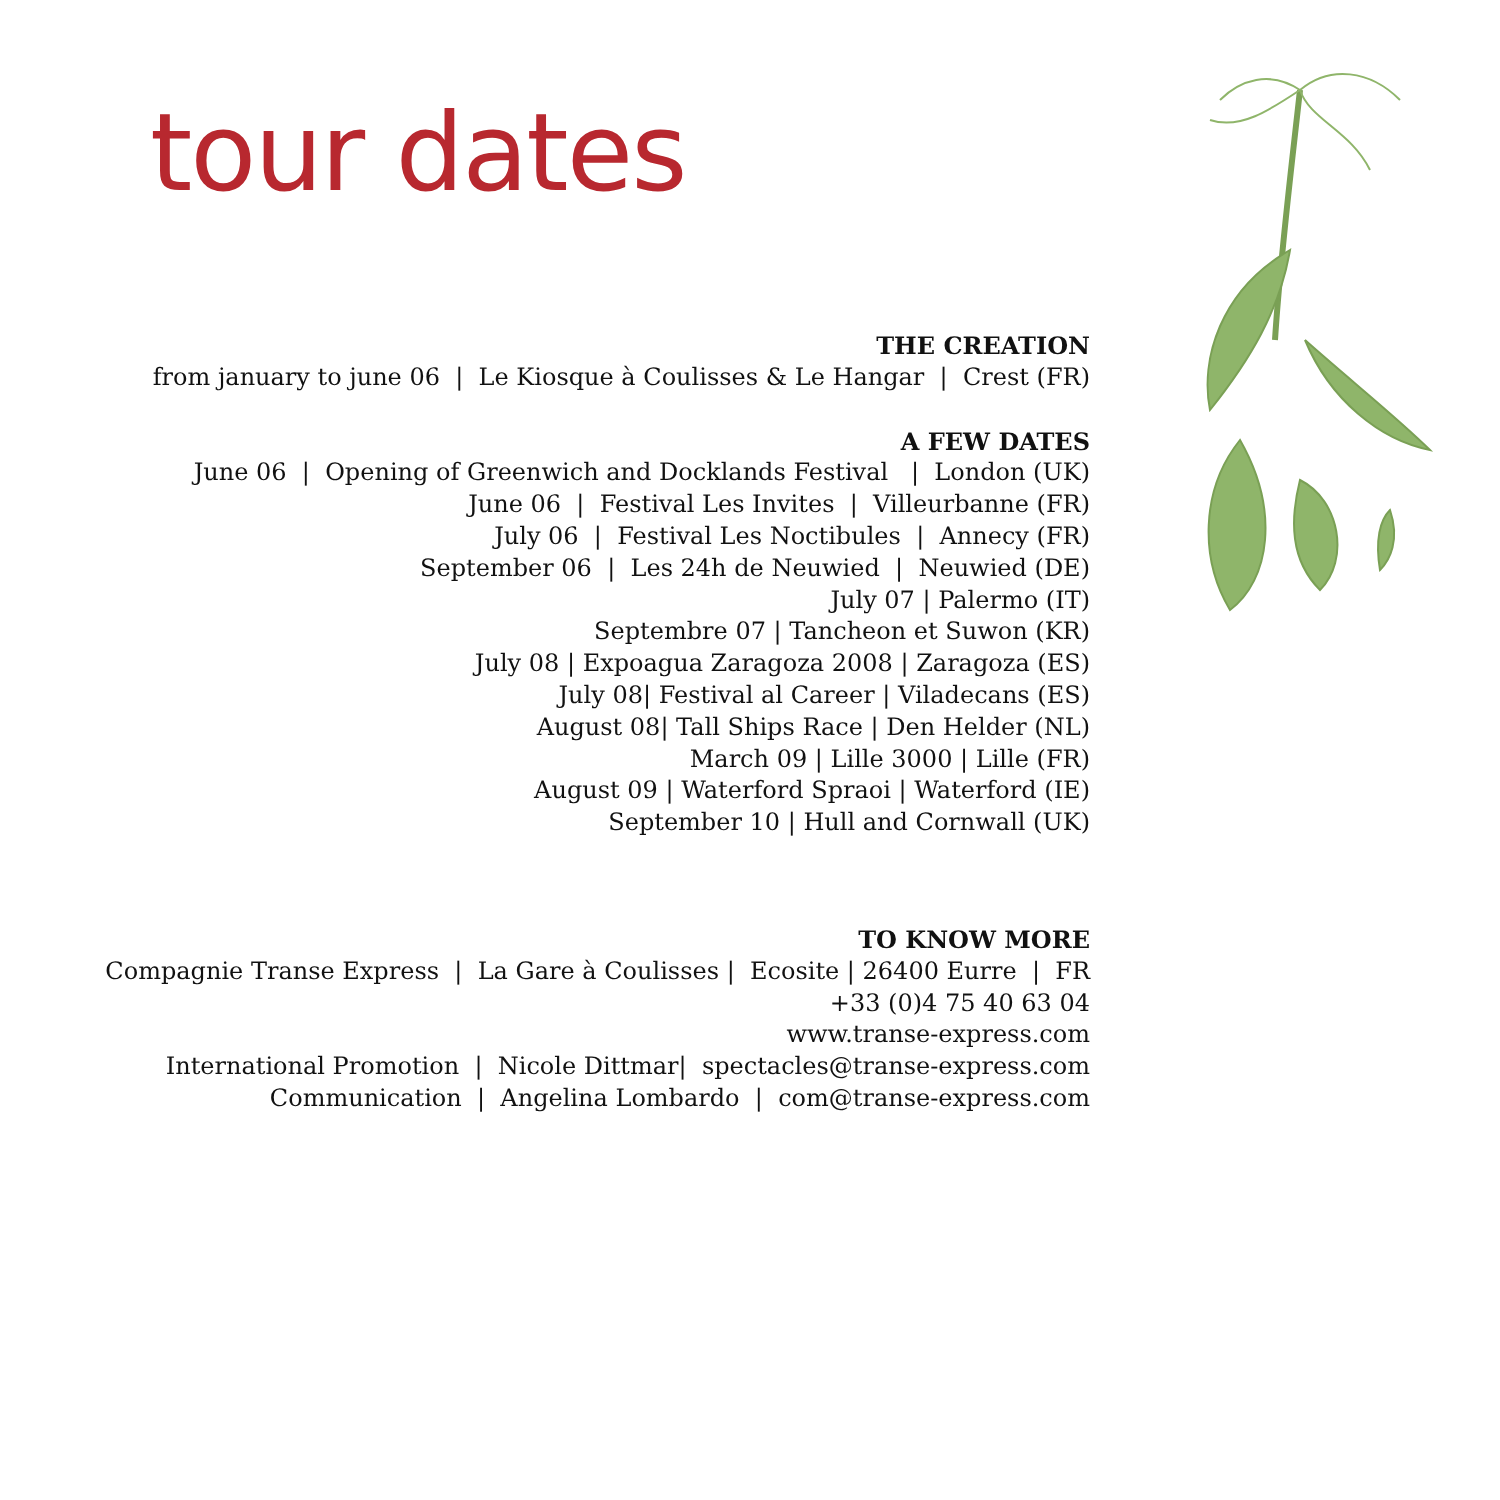tour dates
THE CREATION
from january to june 06 | Le Kiosque à Coulisses & Le Hangar | Crest (FR)
A FEW DATES
June 06 | Opening of Greenwich and Docklands Festival | London (UK)
June 06 | Festival Les Invites | Villeurbanne (FR)
July 06 | Festival Les Noctibules | Annecy (FR)
September 06 | Les 24h de Neuwied | Neuwied (DE)
July 07 | Palermo (IT)
Septembre 07 | Tancheon et Suwon (KR)
July 08 | Expoagua Zaragoza 2008 | Zaragoza (ES)
July 08| Festival al Career | Viladecans (ES)
August 08| Tall Ships Race | Den Helder (NL)
March 09 | Lille 3000 | Lille (FR)
August 09 | Waterford Spraoi | Waterford (IE)
September 10 | Hull and Cornwall (UK)
TO KNOW MORE
Compagnie Transe Express | La Gare à Coulisses | Ecosite | 26400 Eurre | FR
+33 (0)4 75 40 63 04
www.transe-express.com
International Promotion | Nicole Dittmar| spectacles@transe-express.com
Communication | Angelina Lombardo | com@transe-express.com